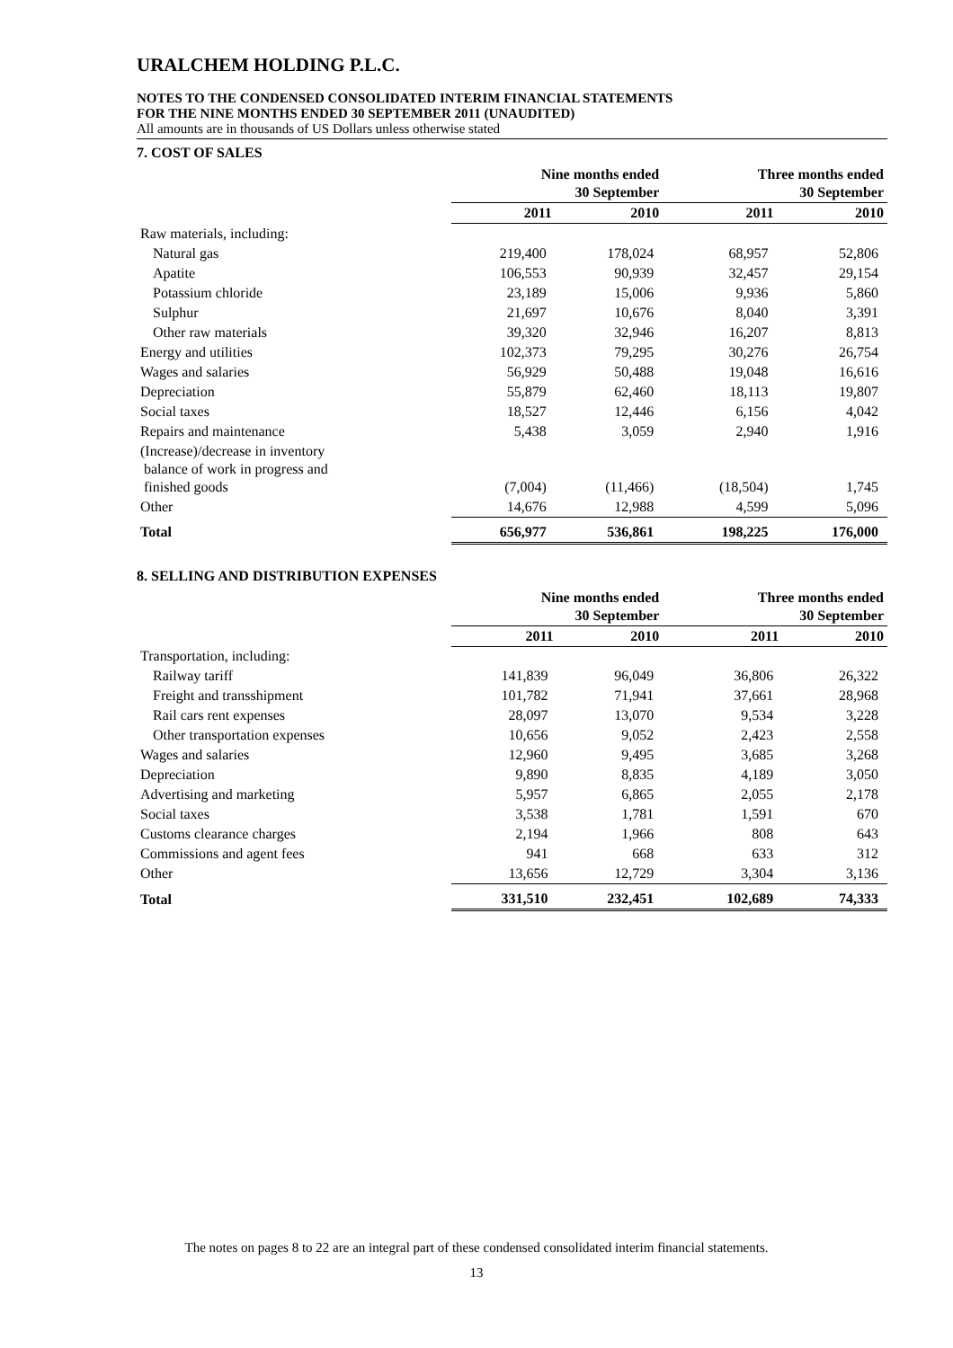URALCHEM HOLDING P.L.C.
NOTES TO THE CONDENSED CONSOLIDATED INTERIM FINANCIAL STATEMENTS
FOR THE NINE MONTHS ENDED 30 SEPTEMBER 2011 (UNAUDITED)
All amounts are in thousands of US Dollars unless otherwise stated
7. COST OF SALES
| | Nine months ended 30 September | | Three months ended 30 September | |
| --- | --- | --- | --- | --- |
| | 2011 | 2010 | 2011 | 2010 |
| Raw materials, including: | | | | |
| Natural gas | 219,400 | 178,024 | 68,957 | 52,806 |
| Apatite | 106,553 | 90,939 | 32,457 | 29,154 |
| Potassium chloride | 23,189 | 15,006 | 9,936 | 5,860 |
| Sulphur | 21,697 | 10,676 | 8,040 | 3,391 |
| Other raw materials | 39,320 | 32,946 | 16,207 | 8,813 |
| Energy and utilities | 102,373 | 79,295 | 30,276 | 26,754 |
| Wages and salaries | 56,929 | 50,488 | 19,048 | 16,616 |
| Depreciation | 55,879 | 62,460 | 18,113 | 19,807 |
| Social taxes | 18,527 | 12,446 | 6,156 | 4,042 |
| Repairs and maintenance | 5,438 | 3,059 | 2,940 | 1,916 |
| (Increase)/decrease in inventory balance of work in progress and finished goods | (7,004) | (11,466) | (18,504) | 1,745 |
| Other | 14,676 | 12,988 | 4,599 | 5,096 |
| Total | 656,977 | 536,861 | 198,225 | 176,000 |
8. SELLING AND DISTRIBUTION EXPENSES
| | Nine months ended 30 September | | Three months ended 30 September | |
| --- | --- | --- | --- | --- |
| | 2011 | 2010 | 2011 | 2010 |
| Transportation, including: | | | | |
| Railway tariff | 141,839 | 96,049 | 36,806 | 26,322 |
| Freight and transshipment | 101,782 | 71,941 | 37,661 | 28,968 |
| Rail cars rent expenses | 28,097 | 13,070 | 9,534 | 3,228 |
| Other transportation expenses | 10,656 | 9,052 | 2,423 | 2,558 |
| Wages and salaries | 12,960 | 9,495 | 3,685 | 3,268 |
| Depreciation | 9,890 | 8,835 | 4,189 | 3,050 |
| Advertising and marketing | 5,957 | 6,865 | 2,055 | 2,178 |
| Social taxes | 3,538 | 1,781 | 1,591 | 670 |
| Customs clearance charges | 2,194 | 1,966 | 808 | 643 |
| Commissions and agent fees | 941 | 668 | 633 | 312 |
| Other | 13,656 | 12,729 | 3,304 | 3,136 |
| Total | 331,510 | 232,451 | 102,689 | 74,333 |
The notes on pages 8 to 22 are an integral part of these condensed consolidated interim financial statements.
13